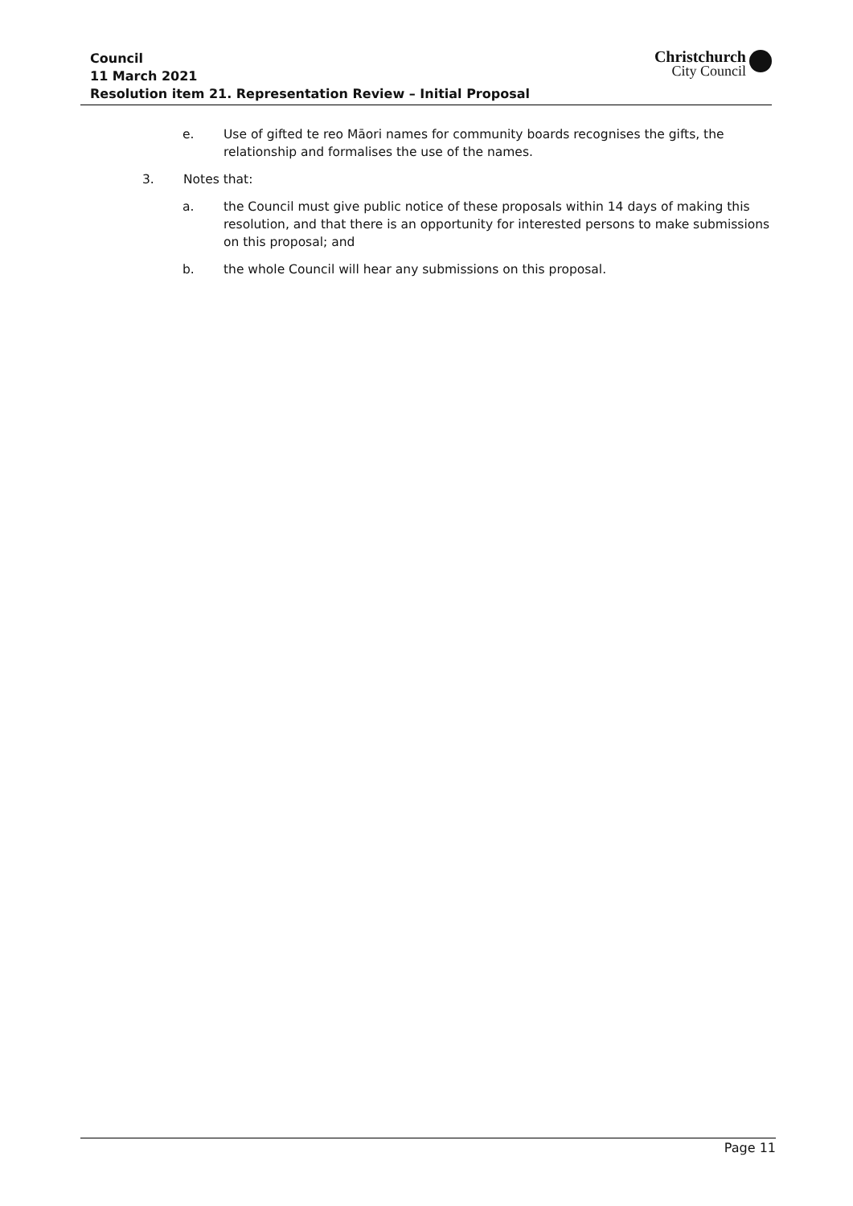Council
11 March 2021
Resolution item 21. Representation Review – Initial Proposal
Christchurch
City Council
e. Use of gifted te reo Māori names for community boards recognises the gifts, the relationship and formalises the use of the names.
3. Notes that:
a. the Council must give public notice of these proposals within 14 days of making this resolution, and that there is an opportunity for interested persons to make submissions on this proposal; and
b. the whole Council will hear any submissions on this proposal.
Page 11